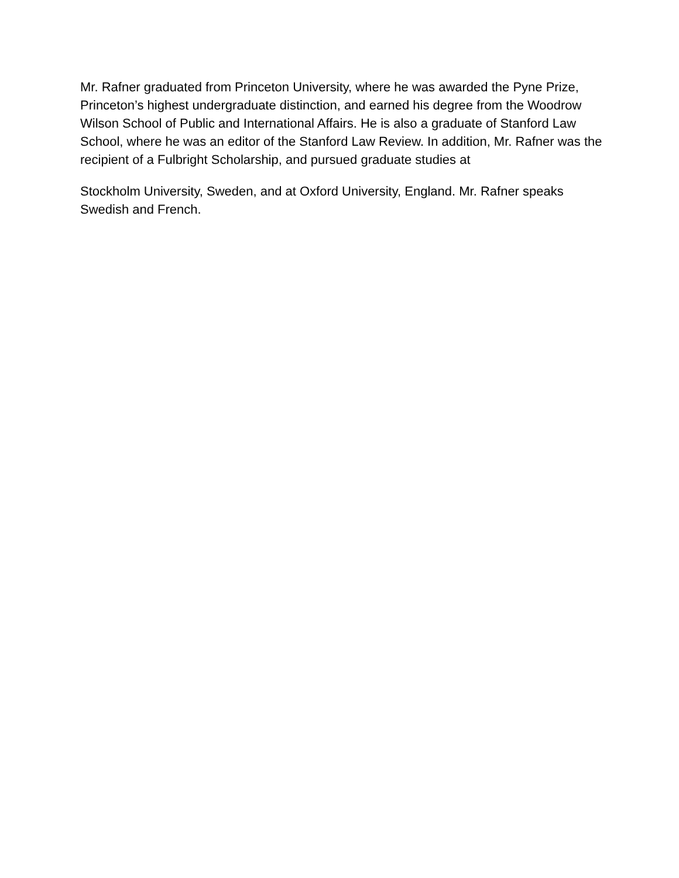Mr. Rafner graduated from Princeton University, where he was awarded the Pyne Prize, Princeton’s highest undergraduate distinction, and earned his degree from the Woodrow Wilson School of Public and International Affairs. He is also a graduate of Stanford Law School, where he was an editor of the Stanford Law Review. In addition, Mr. Rafner was the recipient of a Fulbright Scholarship, and pursued graduate studies at
Stockholm University, Sweden, and at Oxford University, England. Mr. Rafner speaks Swedish and French.